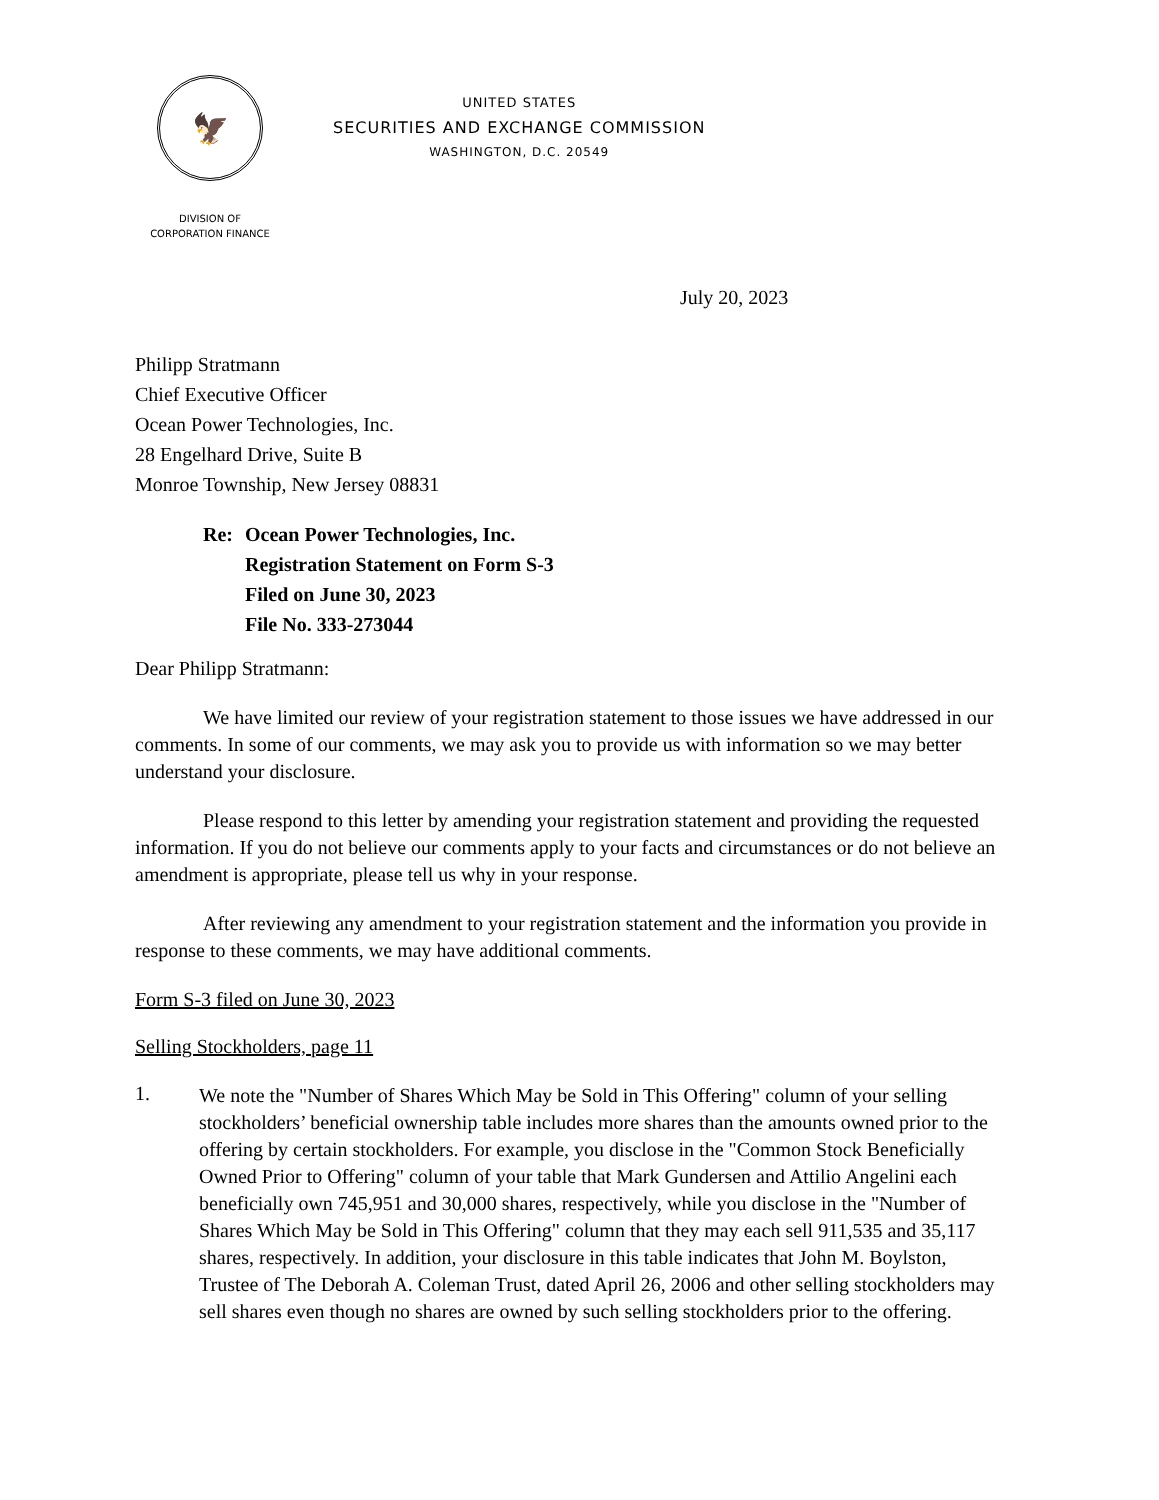🦅
UNITED STATES
SECURITIES AND EXCHANGE COMMISSION
WASHINGTON, D.C. 20549
DIVISION OF
CORPORATION FINANCE
July 20, 2023
Philipp Stratmann
Chief Executive Officer
Ocean Power Technologies, Inc.
28 Engelhard Drive, Suite B
Monroe Township, New Jersey 08831
Re: Ocean Power Technologies, Inc.
Registration Statement on Form S-3
Filed on June 30, 2023
File No. 333-273044
Dear Philipp Stratmann:
We have limited our review of your registration statement to those issues we have addressed in our comments. In some of our comments, we may ask you to provide us with information so we may better understand your disclosure.
Please respond to this letter by amending your registration statement and providing the requested information. If you do not believe our comments apply to your facts and circumstances or do not believe an amendment is appropriate, please tell us why in your response.
After reviewing any amendment to your registration statement and the information you provide in response to these comments, we may have additional comments.
Form S-3 filed on June 30, 2023
Selling Stockholders, page 11
1.
We note the "Number of Shares Which May be Sold in This Offering" column of your selling stockholders’ beneficial ownership table includes more shares than the amounts owned prior to the offering by certain stockholders. For example, you disclose in the "Common Stock Beneficially Owned Prior to Offering" column of your table that Mark Gundersen and Attilio Angelini each beneficially own 745,951 and 30,000 shares, respectively, while you disclose in the "Number of Shares Which May be Sold in This Offering" column that they may each sell 911,535 and 35,117 shares, respectively. In addition, your disclosure in this table indicates that John M. Boylston, Trustee of The Deborah A. Coleman Trust, dated April 26, 2006 and other selling stockholders may sell shares even though no shares are owned by such selling stockholders prior to the offering.